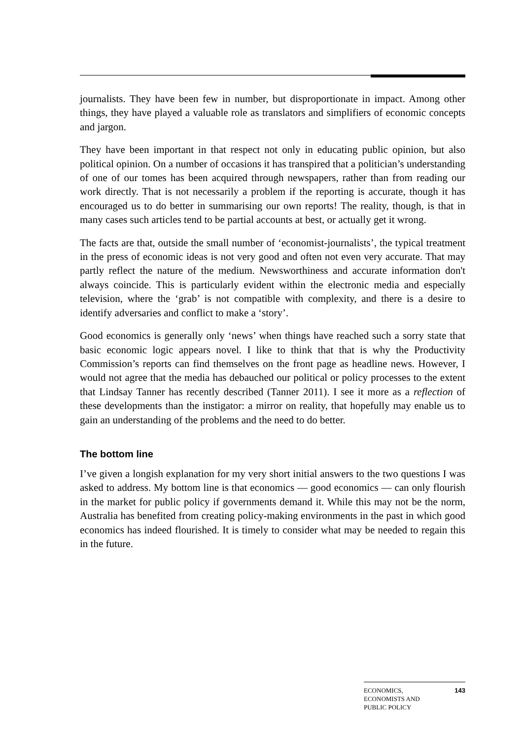journalists. They have been few in number, but disproportionate in impact. Among other things, they have played a valuable role as translators and simplifiers of economic concepts and jargon.
They have been important in that respect not only in educating public opinion, but also political opinion. On a number of occasions it has transpired that a politician’s understanding of one of our tomes has been acquired through newspapers, rather than from reading our work directly. That is not necessarily a problem if the reporting is accurate, though it has encouraged us to do better in summarising our own reports! The reality, though, is that in many cases such articles tend to be partial accounts at best, or actually get it wrong.
The facts are that, outside the small number of ‘economist-journalists’, the typical treatment in the press of economic ideas is not very good and often not even very accurate. That may partly reflect the nature of the medium. Newsworthiness and accurate information don't always coincide. This is particularly evident within the electronic media and especially television, where the ‘grab’ is not compatible with complexity, and there is a desire to identify adversaries and conflict to make a ‘story’.
Good economics is generally only ‘news’ when things have reached such a sorry state that basic economic logic appears novel. I like to think that that is why the Productivity Commission’s reports can find themselves on the front page as headline news. However, I would not agree that the media has debauched our political or policy processes to the extent that Lindsay Tanner has recently described (Tanner 2011). I see it more as a reflection of these developments than the instigator: a mirror on reality, that hopefully may enable us to gain an understanding of the problems and the need to do better.
The bottom line
I’ve given a longish explanation for my very short initial answers to the two questions I was asked to address. My bottom line is that economics — good economics — can only flourish in the market for public policy if governments demand it. While this may not be the norm, Australia has benefited from creating policy-making environments in the past in which good economics has indeed flourished. It is timely to consider what may be needed to regain this in the future.
ECONOMICS,
ECONOMISTS AND
PUBLIC POLICY
143